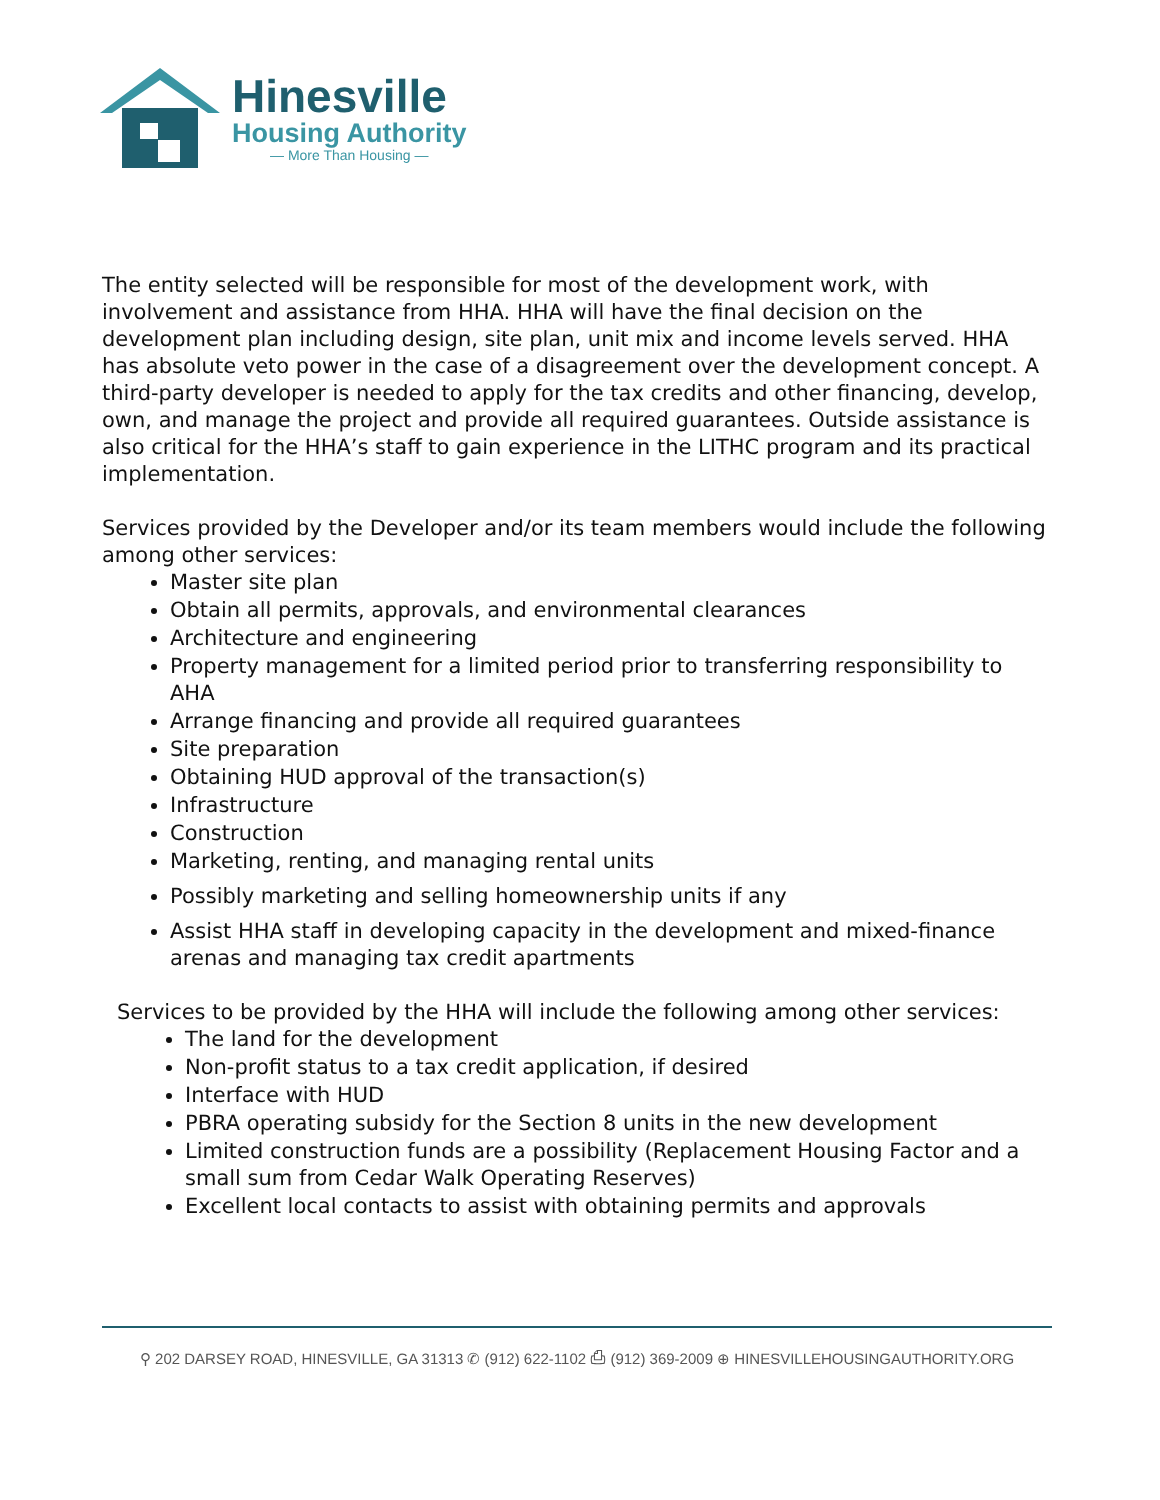Hinesville
Housing Authority
— More Than Housing —
The entity selected will be responsible for most of the development work, with involvement and assistance from HHA. HHA will have the final decision on the development plan including design, site plan, unit mix and income levels served. HHA has absolute veto power in the case of a disagreement over the development concept. A third-party developer is needed to apply for the tax credits and other financing, develop, own, and manage the project and provide all required guarantees. Outside assistance is also critical for the HHA’s staff to gain experience in the LITHC program and its practical implementation.
Services provided by the Developer and/or its team members would include the following among other services:
Master site plan
Obtain all permits, approvals, and environmental clearances
Architecture and engineering
Property management for a limited period prior to transferring responsibility to AHA
Arrange financing and provide all required guarantees
Site preparation
Obtaining HUD approval of the transaction(s)
Infrastructure
Construction
Marketing, renting, and managing rental units
Possibly marketing and selling homeownership units if any
Assist HHA staff in developing capacity in the development and mixed-finance arenas and managing tax credit apartments
Services to be provided by the HHA will include the following among other services:
The land for the development
Non-profit status to a tax credit application, if desired
Interface with HUD
PBRA operating subsidy for the Section 8 units in the new development
Limited construction funds are a possibility (Replacement Housing Factor and a small sum from Cedar Walk Operating Reserves)
Excellent local contacts to assist with obtaining permits and approvals
⚲ 202 DARSEY ROAD, HINESVILLE, GA 31313 ✆ (912) 622-1102 ⎙ (912) 369-2009 ⊕ HINESVILLEHOUSINGAUTHORITY.ORG